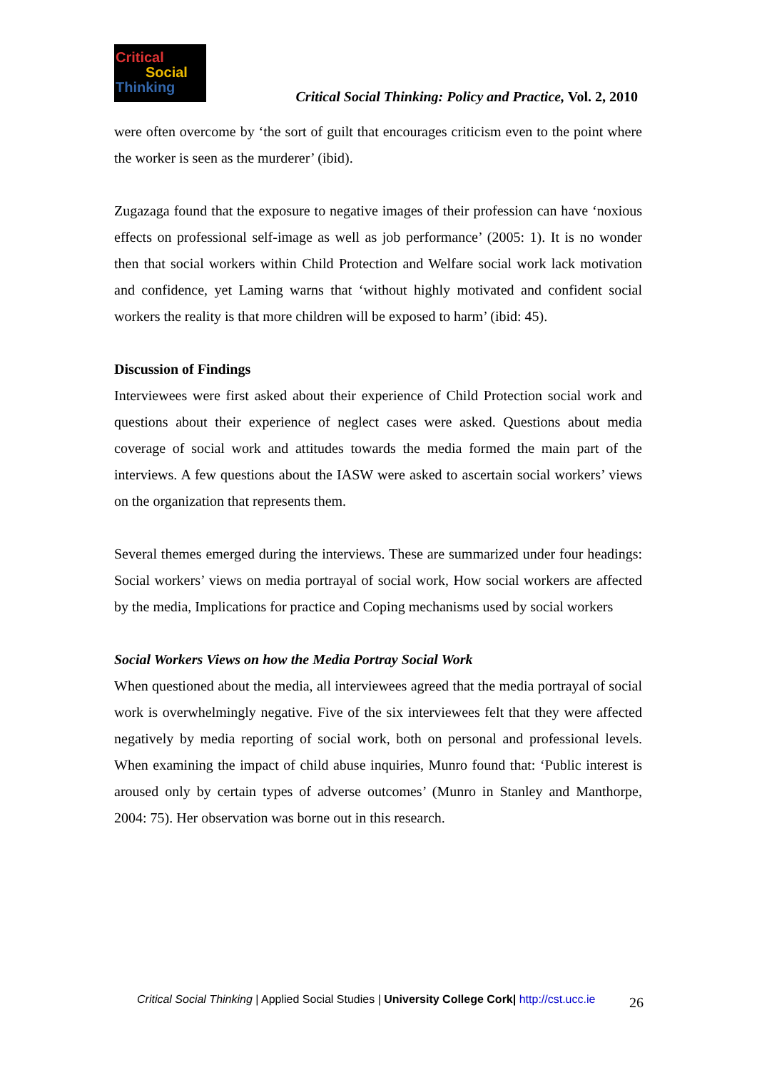Critical
Social
Thinking
Critical Social Thinking: Policy and Practice, Vol. 2, 2010
were often overcome by ‘the sort of guilt that encourages criticism even to the point where the worker is seen as the murderer’ (ibid).
Zugazaga found that the exposure to negative images of their profession can have ‘noxious effects on professional self-image as well as job performance’ (2005: 1). It is no wonder then that social workers within Child Protection and Welfare social work lack motivation and confidence, yet Laming warns that ‘without highly motivated and confident social workers the reality is that more children will be exposed to harm’ (ibid: 45).
Discussion of Findings
Interviewees were first asked about their experience of Child Protection social work and questions about their experience of neglect cases were asked. Questions about media coverage of social work and attitudes towards the media formed the main part of the interviews. A few questions about the IASW were asked to ascertain social workers’ views on the organization that represents them.
Several themes emerged during the interviews. These are summarized under four headings: Social workers’ views on media portrayal of social work, How social workers are affected by the media, Implications for practice and Coping mechanisms used by social workers
Social Workers Views on how the Media Portray Social Work
When questioned about the media, all interviewees agreed that the media portrayal of social work is overwhelmingly negative. Five of the six interviewees felt that they were affected negatively by media reporting of social work, both on personal and professional levels. When examining the impact of child abuse inquiries, Munro found that: ‘Public interest is aroused only by certain types of adverse outcomes’ (Munro in Stanley and Manthorpe, 2004: 75). Her observation was borne out in this research.
Critical Social Thinking | Applied Social Studies | University College Cork| http://cst.ucc.ie 26